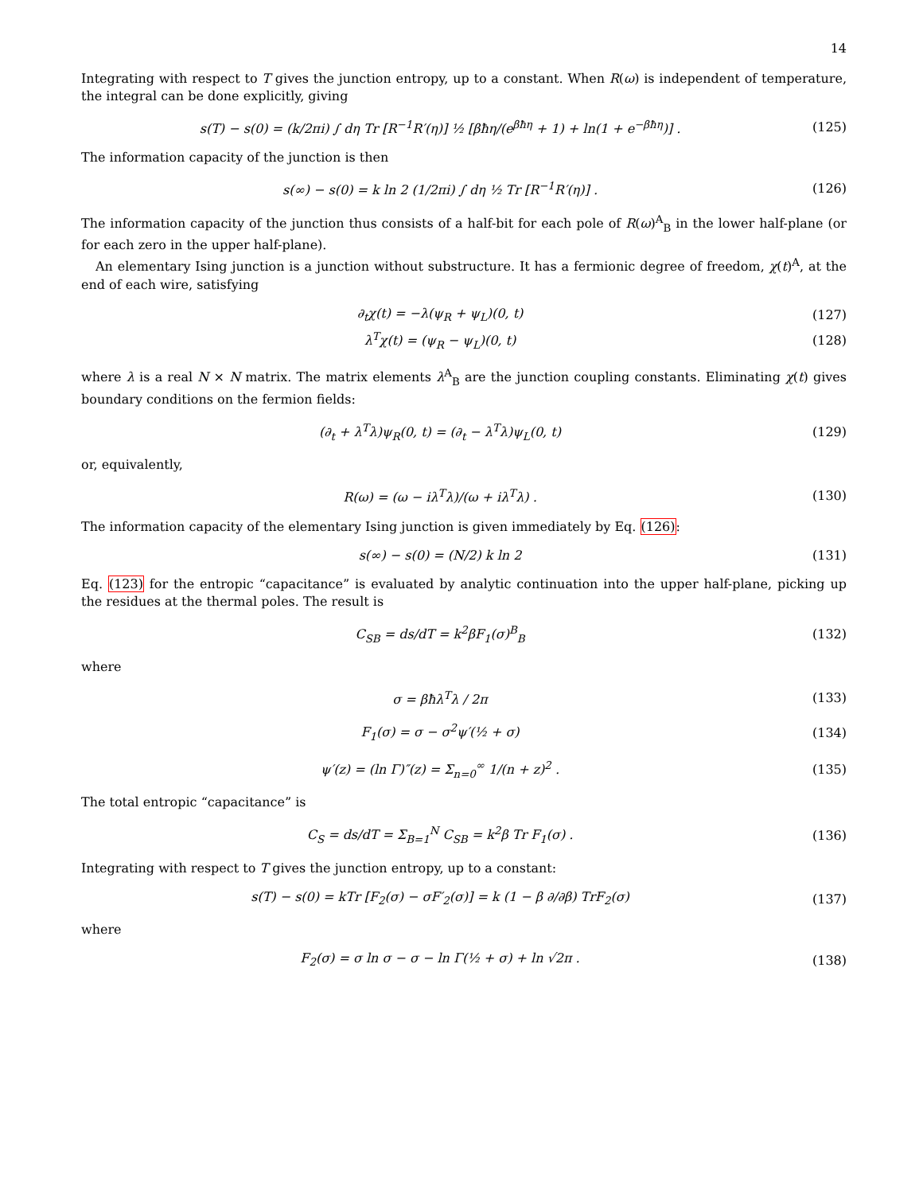14
Integrating with respect to T gives the junction entropy, up to a constant. When R(ω) is independent of temperature, the integral can be done explicitly, giving
s(T) − s(0) = (k/2πi) ∫ dη Tr [R<sup>−1</sup>R′(η)] ½ [βħη/(e<sup>βħη</sup> + 1) + ln(1 + e<sup>−βħη</sup>)] .
(125)
The information capacity of the junction is then
s(∞) − s(0) = k ln 2 (1/2πi) ∫ dη ½ Tr [R<sup>−1</sup>R′(η)] .
(126)
The information capacity of the junction thus consists of a half-bit for each pole of R(ω)<sup>A</sup><sub>B</sub> in the lower half-plane (or for each zero in the upper half-plane).
An elementary Ising junction is a junction without substructure. It has a fermionic degree of freedom, χ(t)<sup>A</sup>, at the end of each wire, satisfying
∂<sub>t</sub>χ(t) = −λ(ψ<sub>R</sub> + ψ<sub>L</sub>)(0, t) (127)
λ<sup>T</sup>χ(t) = (ψ<sub>R</sub> − ψ<sub>L</sub>)(0, t) (128)
where λ is a real N × N matrix. The matrix elements λ<sup>A</sup><sub>B</sub> are the junction coupling constants. Eliminating χ(t) gives boundary conditions on the fermion fields:
(∂<sub>t</sub> + λ<sup>T</sup>λ)ψ<sub>R</sub>(0, t) = (∂<sub>t</sub> − λ<sup>T</sup>λ)ψ<sub>L</sub>(0, t)
(129)
or, equivalently,
R(ω) = (ω − iλ<sup>T</sup>λ)/(ω + iλ<sup>T</sup>λ) . (130)
The information capacity of the elementary Ising junction is given immediately by Eq. (126):
s(∞) − s(0) = (N/2) k ln 2 (131)
Eq. (123) for the entropic “capacitance” is evaluated by analytic continuation into the upper half-plane, picking up the residues at the thermal poles. The result is
C<sub>SB</sub> = ds/dT = k<sup>2</sup>βF<sub>1</sub>(σ)<sup>B</sup><sub>B</sub> (132)
where
σ = βħλ<sup>T</sup>λ / 2π (133)
F<sub>1</sub>(σ) = σ − σ<sup>2</sup>ψ′(½ + σ) (134)
ψ′(z) = (ln Γ)″(z) = Σ<sub>n=0</sub><sup>∞</sup> 1/(n + z)<sup>2</sup> .
(135)
The total entropic “capacitance” is
C<sub>S</sub> = ds/dT = Σ<sub>B=1</sub><sup>N</sup> C<sub>SB</sub> = k<sup>2</sup>β Tr F<sub>1</sub>(σ) .
(136)
Integrating with respect to T gives the junction entropy, up to a constant:
s(T) − s(0) = kTr [F<sub>2</sub>(σ) − σF′<sub>2</sub>(σ)] = k (1 − β ∂/∂β) TrF<sub>2</sub>(σ)
(137)
where
F<sub>2</sub>(σ) = σ ln σ − σ − ln Γ(½ + σ) + ln √2π .
(138)